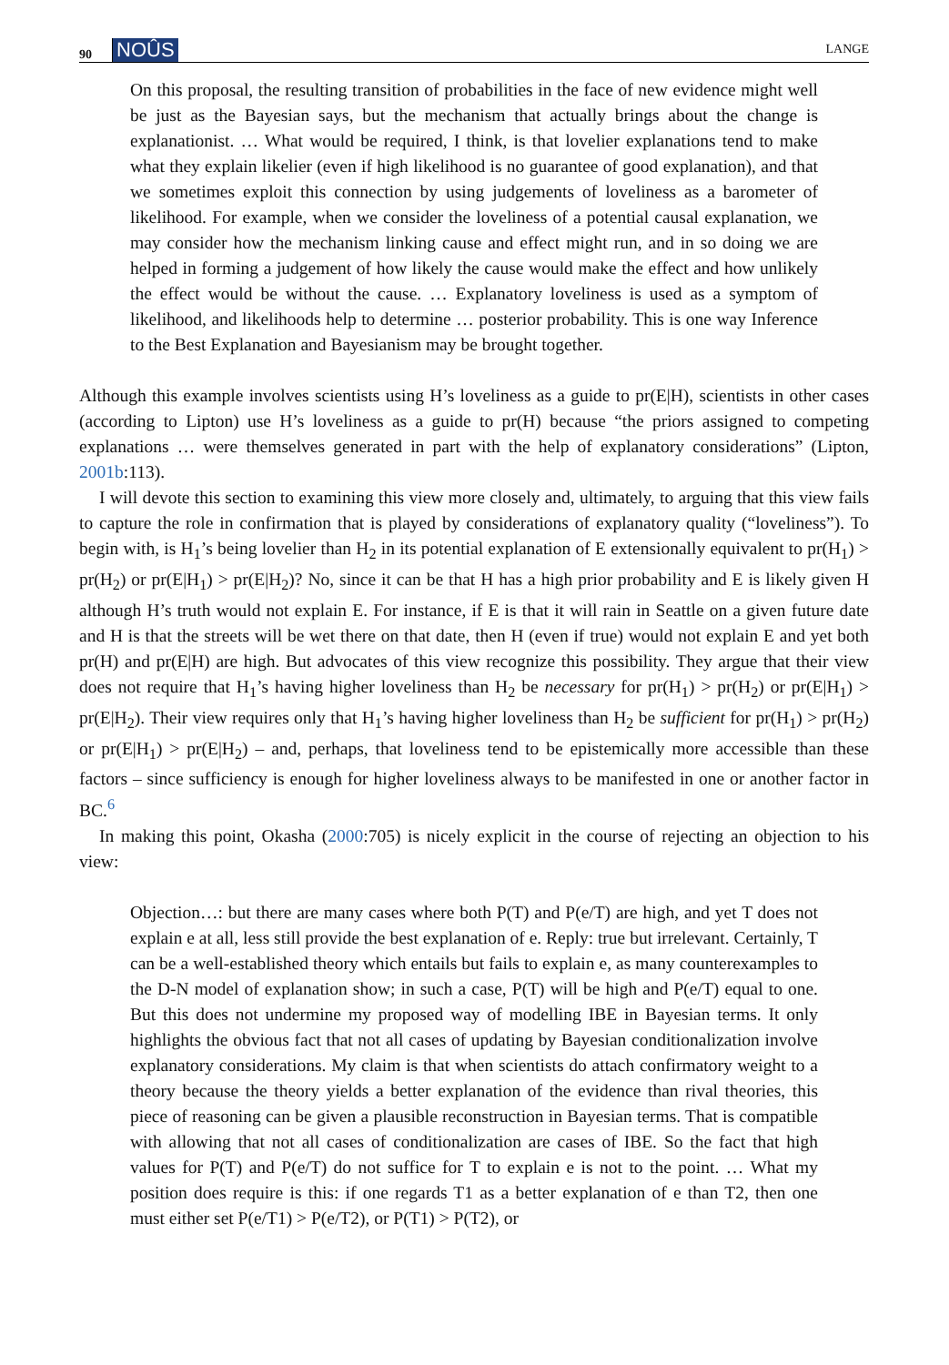90 NOÛS LANGE
On this proposal, the resulting transition of probabilities in the face of new evidence might well be just as the Bayesian says, but the mechanism that actually brings about the change is explanationist. … What would be required, I think, is that lovelier explanations tend to make what they explain likelier (even if high likelihood is no guarantee of good explanation), and that we sometimes exploit this connection by using judgements of loveliness as a barometer of likelihood. For example, when we consider the loveliness of a potential causal explanation, we may consider how the mechanism linking cause and effect might run, and in so doing we are helped in forming a judgement of how likely the cause would make the effect and how unlikely the effect would be without the cause. … Explanatory loveliness is used as a symptom of likelihood, and likelihoods help to determine … posterior probability. This is one way Inference to the Best Explanation and Bayesianism may be brought together.
Although this example involves scientists using H’s loveliness as a guide to pr(E|H), scientists in other cases (according to Lipton) use H’s loveliness as a guide to pr(H) because “the priors assigned to competing explanations … were themselves generated in part with the help of explanatory considerations” (Lipton, 2001b:113).
I will devote this section to examining this view more closely and, ultimately, to arguing that this view fails to capture the role in confirmation that is played by considerations of explanatory quality (“loveliness”). To begin with, is H<sub>1</sub>’s being lovelier than H<sub>2</sub> in its potential explanation of E extensionally equivalent to pr(H<sub>1</sub>) > pr(H<sub>2</sub>) or pr(E|H<sub>1</sub>) > pr(E|H<sub>2</sub>)? No, since it can be that H has a high prior probability and E is likely given H although H’s truth would not explain E. For instance, if E is that it will rain in Seattle on a given future date and H is that the streets will be wet there on that date, then H (even if true) would not explain E and yet both pr(H) and pr(E|H) are high. But advocates of this view recognize this possibility. They argue that their view does not require that H<sub>1</sub>’s having higher loveliness than H<sub>2</sub> be necessary for pr(H<sub>1</sub>) > pr(H<sub>2</sub>) or pr(E|H<sub>1</sub>) > pr(E|H<sub>2</sub>). Their view requires only that H<sub>1</sub>’s having higher loveliness than H<sub>2</sub> be sufficient for pr(H<sub>1</sub>) > pr(H<sub>2</sub>) or pr(E|H<sub>1</sub>) > pr(E|H<sub>2</sub>) – and, perhaps, that loveliness tend to be epistemically more accessible than these factors – since sufficiency is enough for higher loveliness always to be manifested in one or another factor in BC.<sup>6</sup>
In making this point, Okasha (2000:705) is nicely explicit in the course of rejecting an objection to his view:
Objection…: but there are many cases where both P(T) and P(e/T) are high, and yet T does not explain e at all, less still provide the best explanation of e. Reply: true but irrelevant. Certainly, T can be a well-established theory which entails but fails to explain e, as many counterexamples to the D-N model of explanation show; in such a case, P(T) will be high and P(e/T) equal to one. But this does not undermine my proposed way of modelling IBE in Bayesian terms. It only highlights the obvious fact that not all cases of updating by Bayesian conditionalization involve explanatory considerations. My claim is that when scientists do attach confirmatory weight to a theory because the theory yields a better explanation of the evidence than rival theories, this piece of reasoning can be given a plausible reconstruction in Bayesian terms. That is compatible with allowing that not all cases of conditionalization are cases of IBE. So the fact that high values for P(T) and P(e/T) do not suffice for T to explain e is not to the point. … What my position does require is this: if one regards T1 as a better explanation of e than T2, then one must either set P(e/T1) > P(e/T2), or P(T1) > P(T2), or